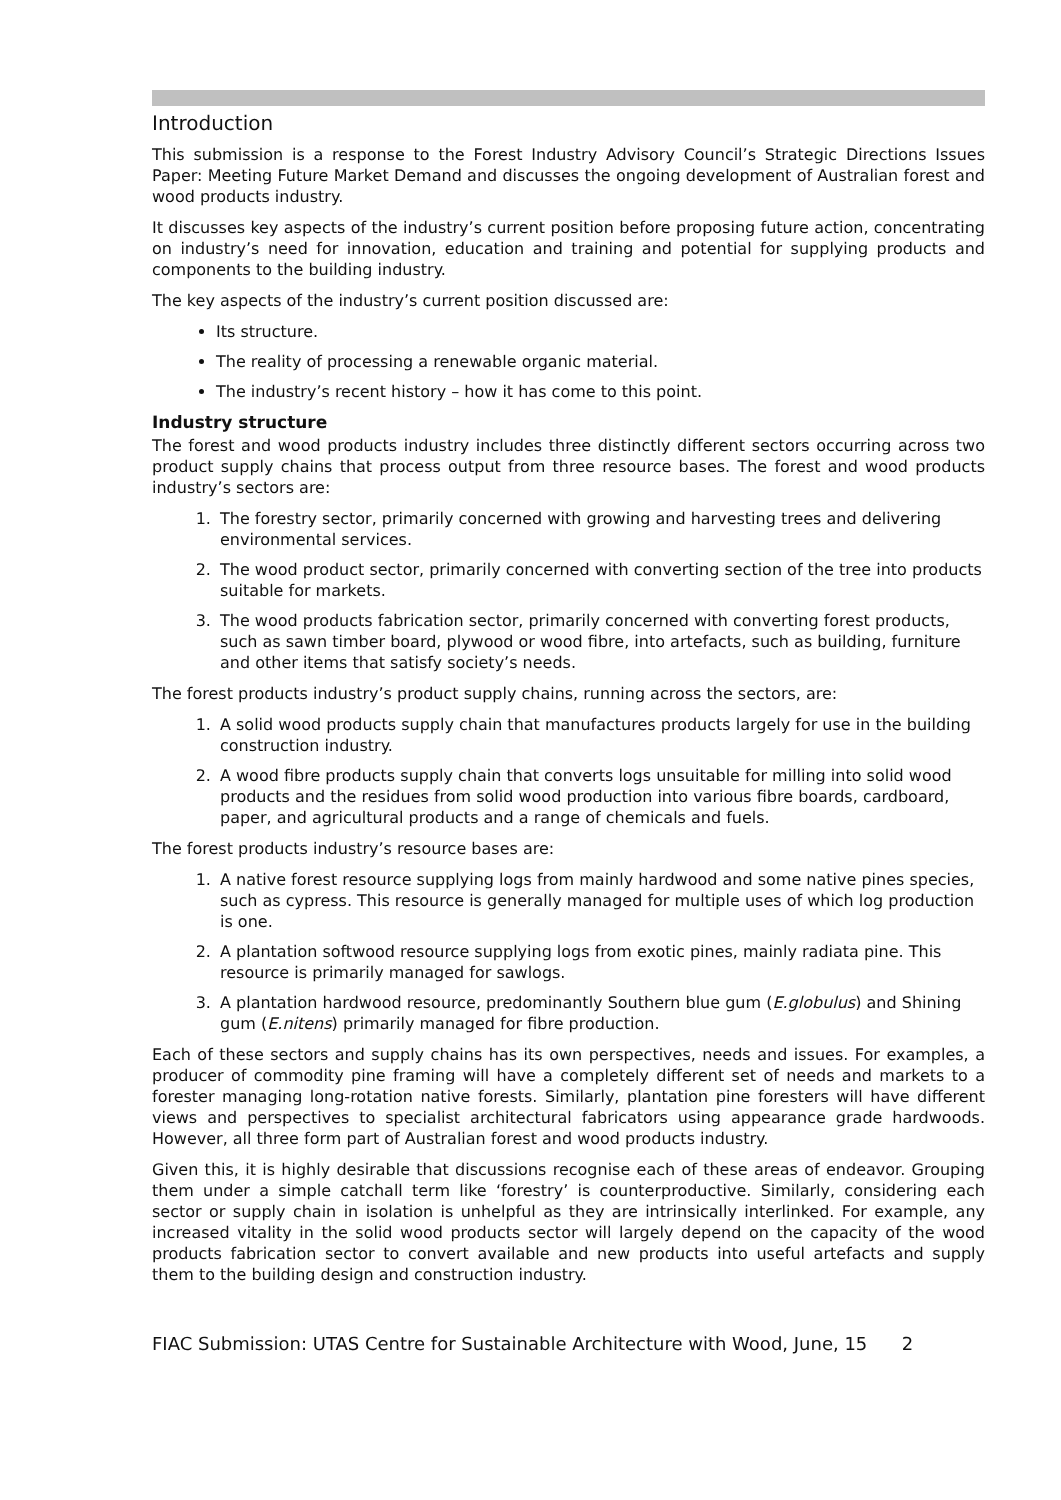Introduction
This submission is a response to the Forest Industry Advisory Council’s Strategic Directions Issues Paper: Meeting Future Market Demand and discusses the ongoing development of Australian forest and wood products industry.
It discusses key aspects of the industry’s current position before proposing future action, concentrating on industry’s need for innovation, education and training and potential for supplying products and components to the building industry.
The key aspects of the industry’s current position discussed are:
Its structure.
The reality of processing a renewable organic material.
The industry’s recent history – how it has come to this point.
Industry structure
The forest and wood products industry includes three distinctly different sectors occurring across two product supply chains that process output from three resource bases. The forest and wood products industry’s sectors are:
1. The forestry sector, primarily concerned with growing and harvesting trees and delivering environmental services.
2. The wood product sector, primarily concerned with converting section of the tree into products suitable for markets.
3. The wood products fabrication sector, primarily concerned with converting forest products, such as sawn timber board, plywood or wood fibre, into artefacts, such as building, furniture and other items that satisfy society’s needs.
The forest products industry’s product supply chains, running across the sectors, are:
1. A solid wood products supply chain that manufactures products largely for use in the building construction industry.
2. A wood fibre products supply chain that converts logs unsuitable for milling into solid wood products and the residues from solid wood production into various fibre boards, cardboard, paper, and agricultural products and a range of chemicals and fuels.
The forest products industry’s resource bases are:
1. A native forest resource supplying logs from mainly hardwood and some native pines species, such as cypress. This resource is generally managed for multiple uses of which log production is one.
2. A plantation softwood resource supplying logs from exotic pines, mainly radiata pine. This resource is primarily managed for sawlogs.
3. A plantation hardwood resource, predominantly Southern blue gum (E.globulus) and Shining gum (E.nitens) primarily managed for fibre production.
Each of these sectors and supply chains has its own perspectives, needs and issues. For examples, a producer of commodity pine framing will have a completely different set of needs and markets to a forester managing long-rotation native forests. Similarly, plantation pine foresters will have different views and perspectives to specialist architectural fabricators using appearance grade hardwoods. However, all three form part of Australian forest and wood products industry.
Given this, it is highly desirable that discussions recognise each of these areas of endeavor. Grouping them under a simple catchall term like ‘forestry’ is counterproductive. Similarly, considering each sector or supply chain in isolation is unhelpful as they are intrinsically interlinked. For example, any increased vitality in the solid wood products sector will largely depend on the capacity of the wood products fabrication sector to convert available and new products into useful artefacts and supply them to the building design and construction industry.
FIAC Submission: UTAS Centre for Sustainable Architecture with Wood, June, 15 2